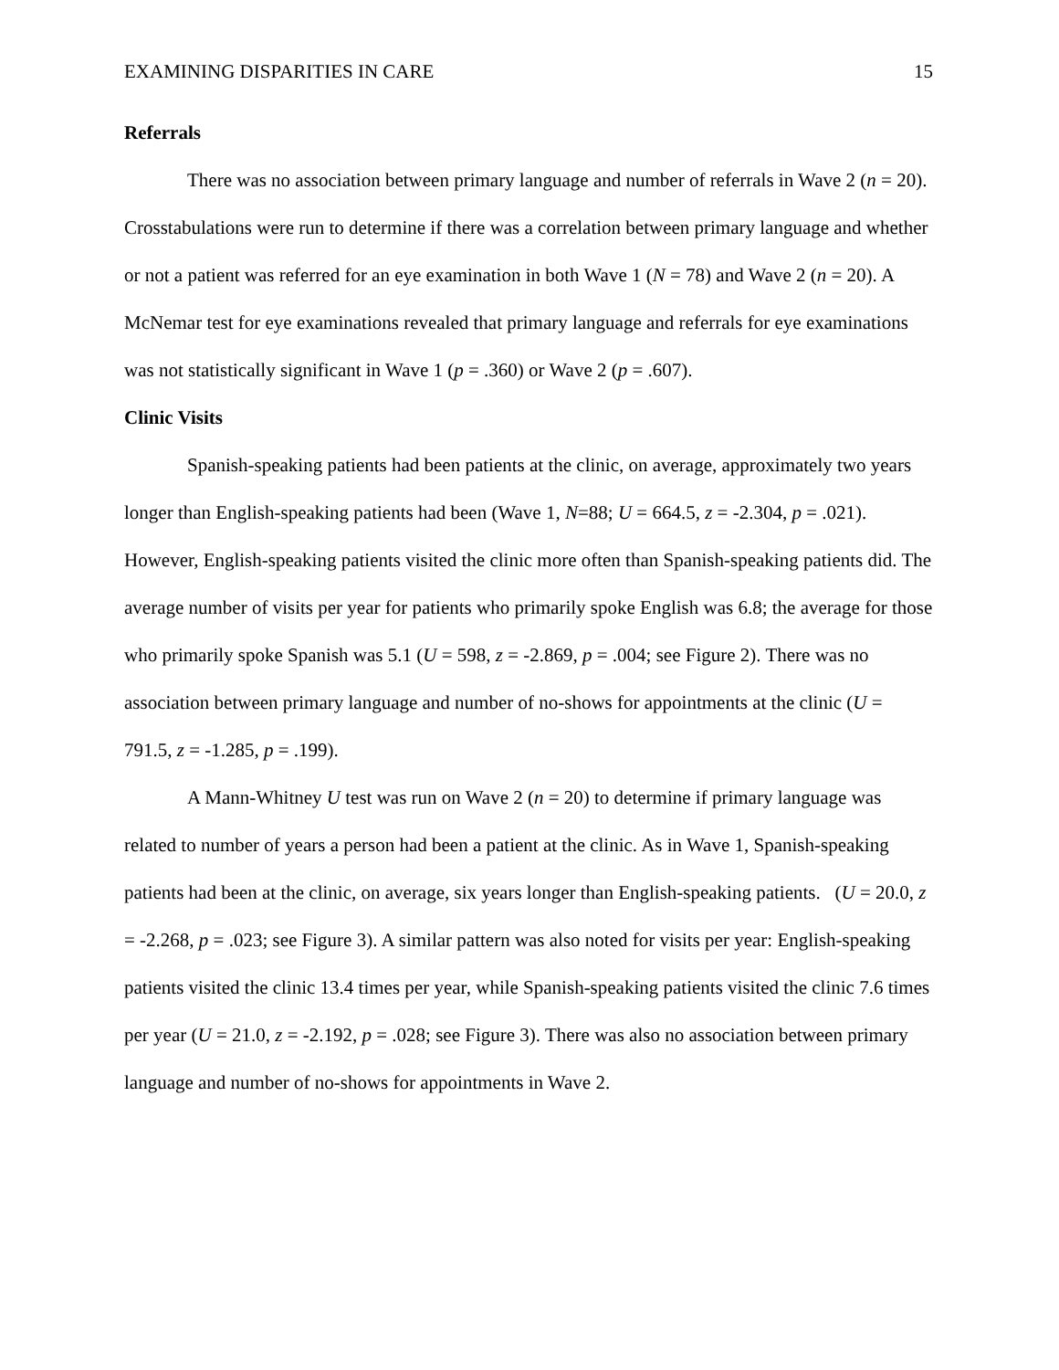EXAMINING DISPARITIES IN CARE 15
Referrals
There was no association between primary language and number of referrals in Wave 2 (n = 20). Crosstabulations were run to determine if there was a correlation between primary language and whether or not a patient was referred for an eye examination in both Wave 1 (N = 78) and Wave 2 (n = 20). A McNemar test for eye examinations revealed that primary language and referrals for eye examinations was not statistically significant in Wave 1 (p = .360) or Wave 2 (p = .607).
Clinic Visits
Spanish-speaking patients had been patients at the clinic, on average, approximately two years longer than English-speaking patients had been (Wave 1, N=88; U = 664.5, z = -2.304, p = .021). However, English-speaking patients visited the clinic more often than Spanish-speaking patients did. The average number of visits per year for patients who primarily spoke English was 6.8; the average for those who primarily spoke Spanish was 5.1 (U = 598, z = -2.869, p = .004; see Figure 2). There was no association between primary language and number of no-shows for appointments at the clinic (U = 791.5, z = -1.285, p = .199).
A Mann-Whitney U test was run on Wave 2 (n = 20) to determine if primary language was related to number of years a person had been a patient at the clinic. As in Wave 1, Spanish-speaking patients had been at the clinic, on average, six years longer than English-speaking patients. (U = 20.0, z = -2.268, p = .023; see Figure 3). A similar pattern was also noted for visits per year: English-speaking patients visited the clinic 13.4 times per year, while Spanish-speaking patients visited the clinic 7.6 times per year (U = 21.0, z = -2.192, p = .028; see Figure 3). There was also no association between primary language and number of no-shows for appointments in Wave 2.